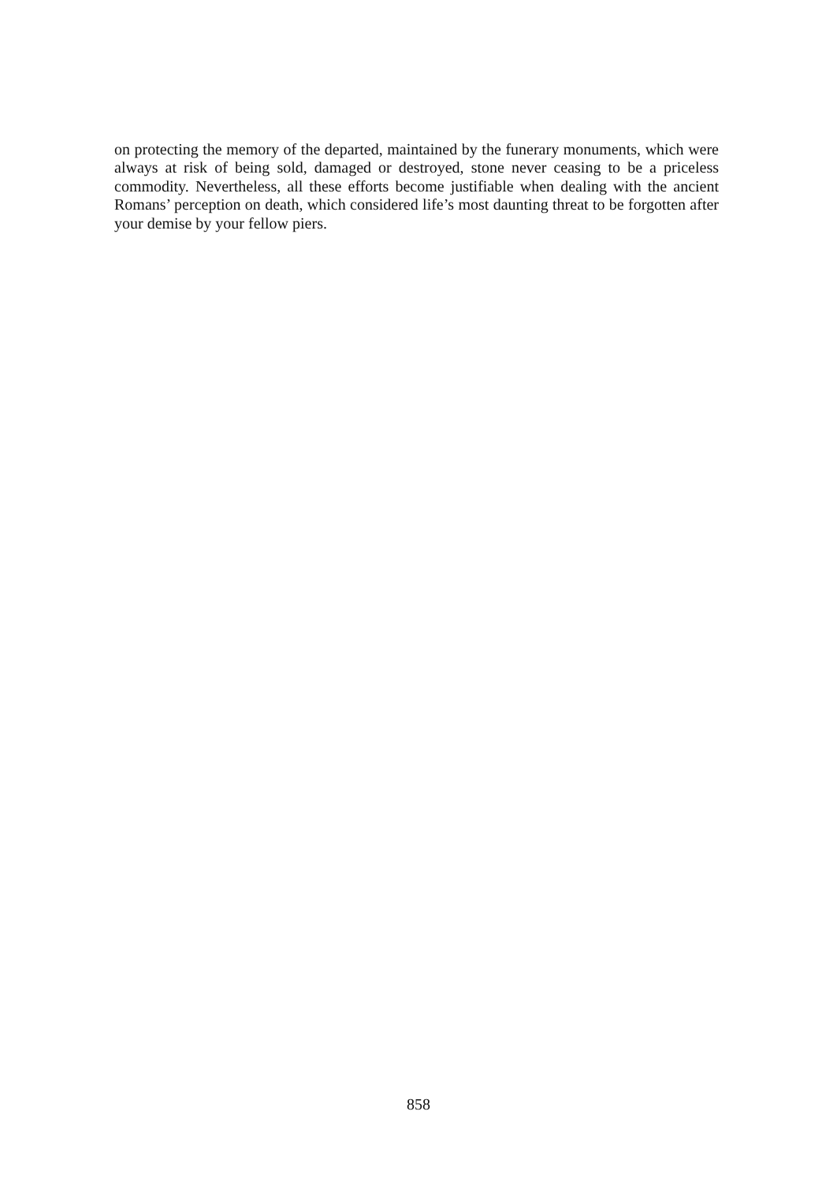on protecting the memory of the departed, maintained by the funerary monuments, which were always at risk of being sold, damaged or destroyed, stone never ceasing to be a priceless commodity. Nevertheless, all these efforts become justifiable when dealing with the ancient Romans’ perception on death, which considered life’s most daunting threat to be forgotten after your demise by your fellow piers.
858